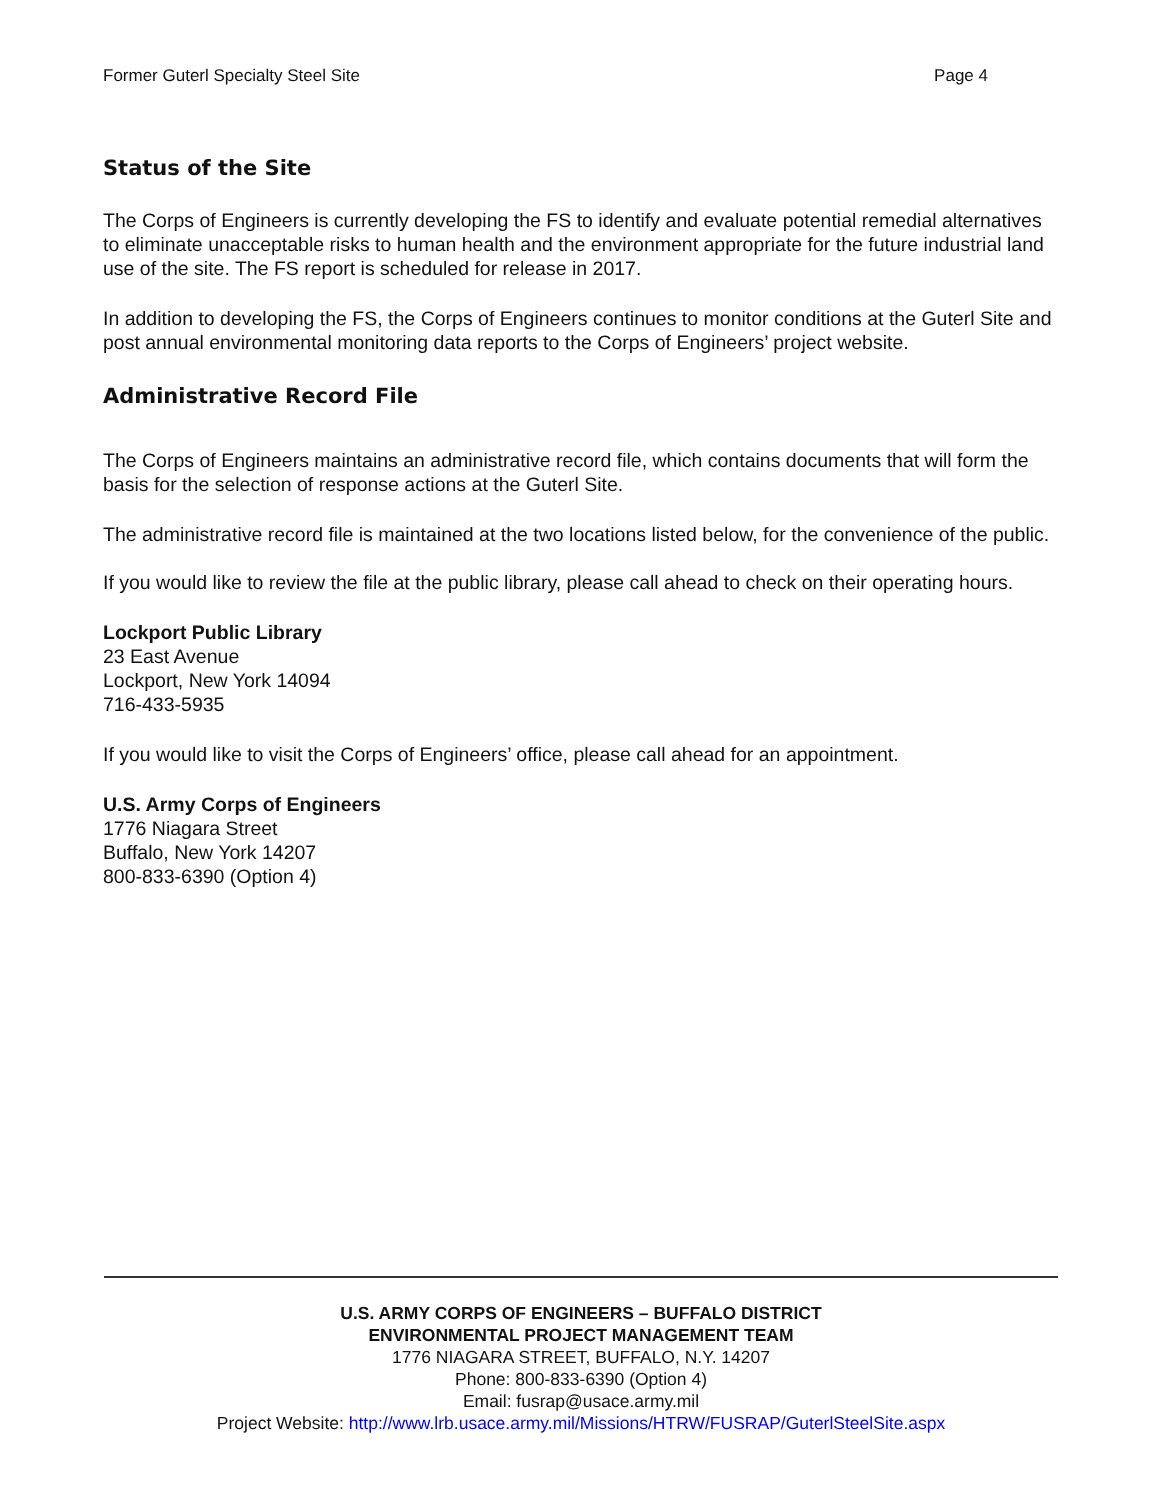Former Guterl Specialty Steel Site Page 4
Status of the Site
The Corps of Engineers is currently developing the FS to identify and evaluate potential remedial alternatives to eliminate unacceptable risks to human health and the environment appropriate for the future industrial land use of the site. The FS report is scheduled for release in 2017.
In addition to developing the FS, the Corps of Engineers continues to monitor conditions at the Guterl Site and post annual environmental monitoring data reports to the Corps of Engineers’ project website.
Administrative Record File
The Corps of Engineers maintains an administrative record file, which contains documents that will form the basis for the selection of response actions at the Guterl Site.
The administrative record file is maintained at the two locations listed below, for the convenience of the public.
If you would like to review the file at the public library, please call ahead to check on their operating hours.
Lockport Public Library
23 East Avenue
Lockport, New York 14094
716-433-5935
If you would like to visit the Corps of Engineers’ office, please call ahead for an appointment.
U.S. Army Corps of Engineers
1776 Niagara Street
Buffalo, New York 14207
800-833-6390 (Option 4)
U.S. ARMY CORPS OF ENGINEERS – BUFFALO DISTRICT
ENVIRONMENTAL PROJECT MANAGEMENT TEAM
1776 NIAGARA STREET, BUFFALO, N.Y. 14207
Phone: 800-833-6390 (Option 4)
Email: fusrap@usace.army.mil
Project Website: http://www.lrb.usace.army.mil/Missions/HTRW/FUSRAP/GuterlSteelSite.aspx